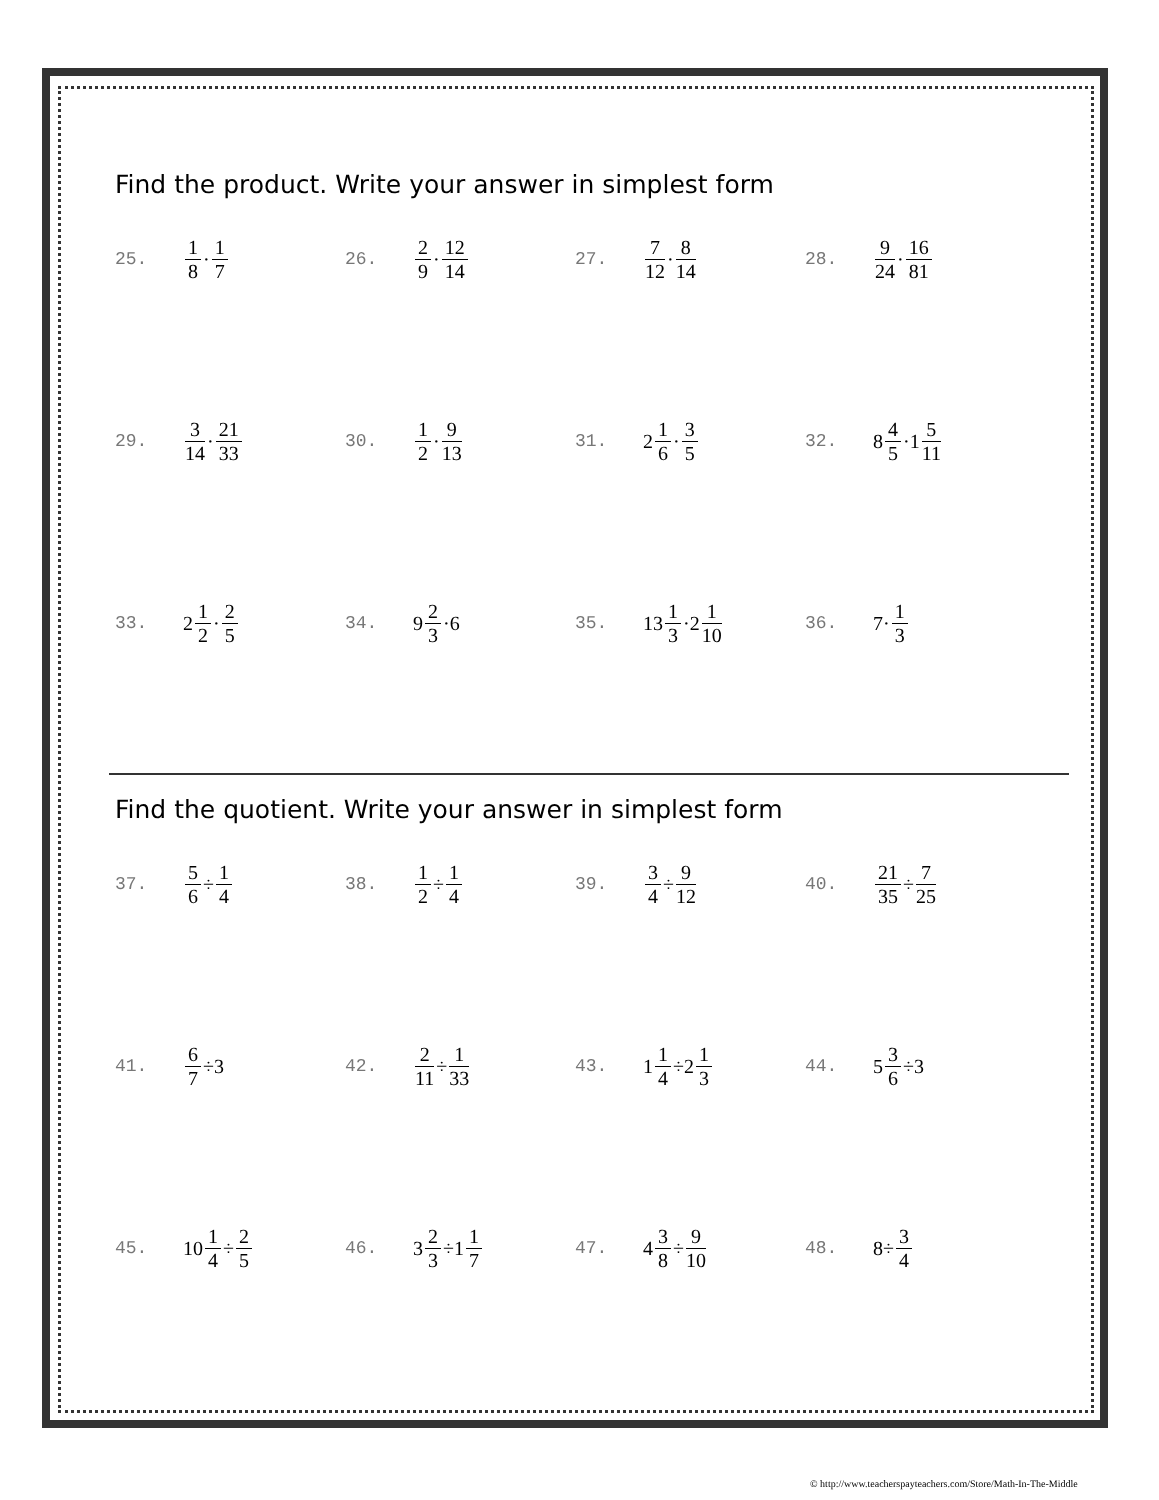Find the product. Write your answer in simplest form
25. 1 8 · 1 7 26. 2 9 · 12 14 27. 7 12 · 8 14 28. 9 24 · 16 81
29. 3 14 · 21 33 30. 1 2 · 9 13 31. 2 1 6 · 3 5 32. 8 4 5 ·1 5 11
33. 2 1 2 · 2 5 34. 9 2 3 ·6 35. 13 1 3 ·2 1 10 36. 7· 1 3
Find the quotient. Write your answer in simplest form
37. 5 6 ÷ 1 4 38. 1 2 ÷ 1 4 39. 3 4 ÷ 9 12 40. 21 35 ÷ 7 25
41. 6 7 ÷3 42. 2 11 ÷ 1 33 43. 1 1 4 ÷2 1 3 44. 5 3 6 ÷3
45. 10 1 4 ÷ 2 5 46. 3 2 3 ÷1 1 7 47. 4 3 8 ÷ 9 10 48. 8÷ 3 4
© http://www.teacherspayteachers.com/Store/Math-In-The-Middle